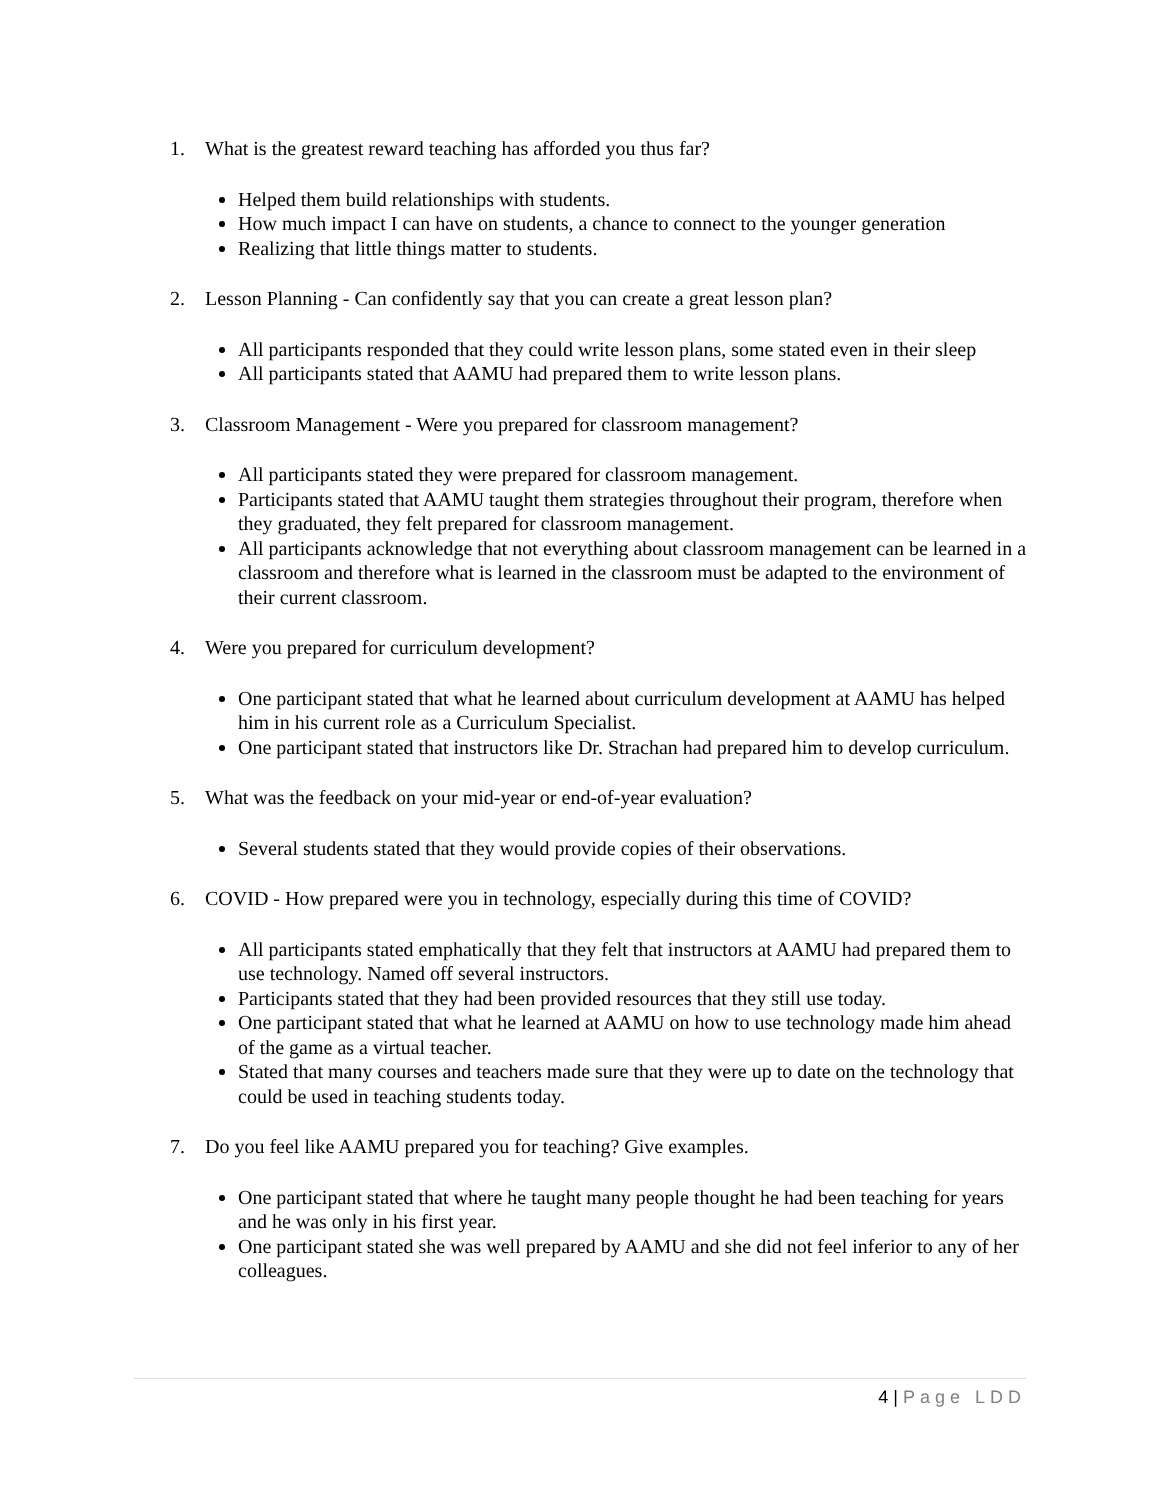1. What is the greatest reward teaching has afforded you thus far?
Helped them build relationships with students.
How much impact I can have on students, a chance to connect to the younger generation
Realizing that little things matter to students.
2. Lesson Planning - Can confidently say that you can create a great lesson plan?
All participants responded that they could write lesson plans, some stated even in their sleep
All participants stated that AAMU had prepared them to write lesson plans.
3. Classroom Management - Were you prepared for classroom management?
All participants stated they were prepared for classroom management.
Participants stated that AAMU taught them strategies throughout their program, therefore when they graduated, they felt prepared for classroom management.
All participants acknowledge that not everything about classroom management can be learned in a classroom and therefore what is learned in the classroom must be adapted to the environment of their current classroom.
4. Were you prepared for curriculum development?
One participant stated that what he learned about curriculum development at AAMU has helped him in his current role as a Curriculum Specialist.
One participant stated that instructors like Dr. Strachan had prepared him to develop curriculum.
5. What was the feedback on your mid-year or end-of-year evaluation?
Several students stated that they would provide copies of their observations.
6. COVID - How prepared were you in technology, especially during this time of COVID?
All participants stated emphatically that they felt that instructors at AAMU had prepared them to use technology. Named off several instructors.
Participants stated that they had been provided resources that they still use today.
One participant stated that what he learned at AAMU on how to use technology made him ahead of the game as a virtual teacher.
Stated that many courses and teachers made sure that they were up to date on the technology that could be used in teaching students today.
7. Do you feel like AAMU prepared you for teaching? Give examples.
One participant stated that where he taught many people thought he had been teaching for years and he was only in his first year.
One participant stated she was well prepared by AAMU and she did not feel inferior to any of her colleagues.
4 | Page LDD